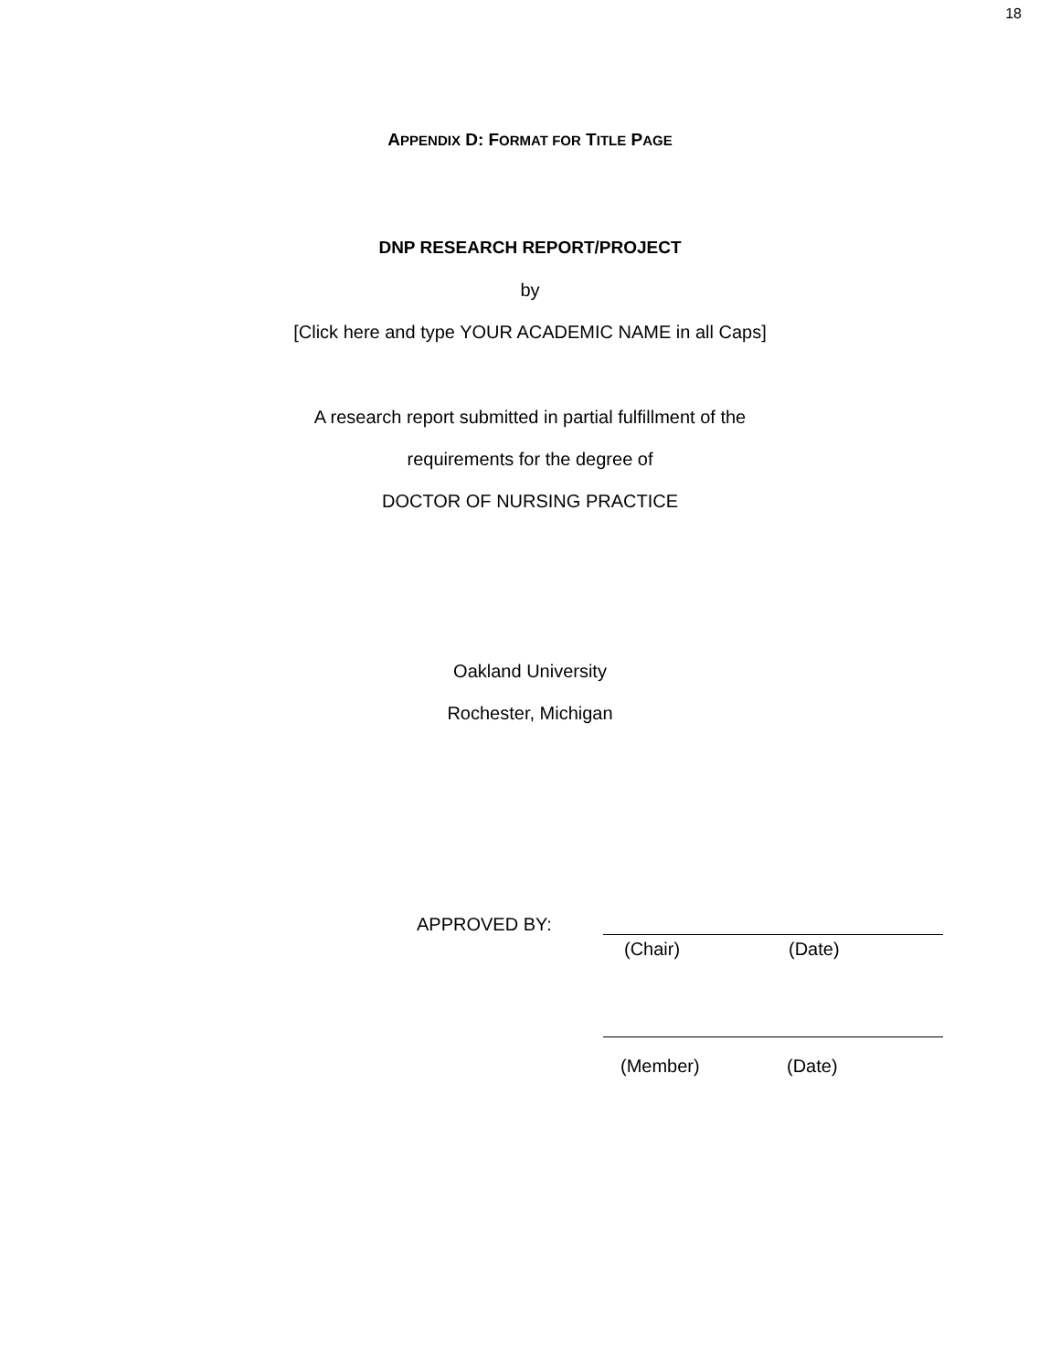18
APPENDIX D: FORMAT FOR TITLE PAGE
DNP RESEARCH REPORT/PROJECT
by
[Click here and type YOUR ACADEMIC NAME in all Caps]
A research report submitted in partial fulfillment of the
requirements for the degree of
DOCTOR OF NURSING PRACTICE
Oakland University
Rochester, Michigan
APPROVED BY:
(Chair) (Date)
(Member) (Date)